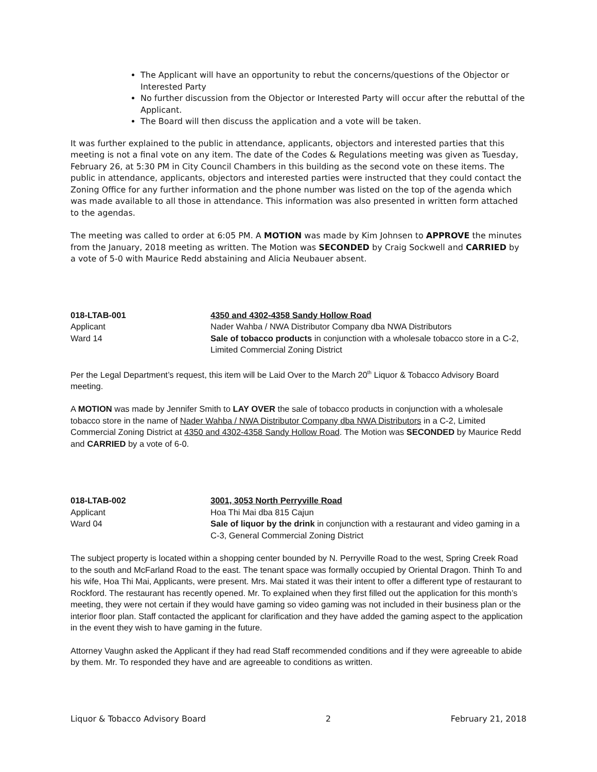The Applicant will have an opportunity to rebut the concerns/questions of the Objector or Interested Party
No further discussion from the Objector or Interested Party will occur after the rebuttal of the Applicant.
The Board will then discuss the application and a vote will be taken.
It was further explained to the public in attendance, applicants, objectors and interested parties that this meeting is not a final vote on any item. The date of the Codes & Regulations meeting was given as Tuesday, February 26, at 5:30 PM in City Council Chambers in this building as the second vote on these items. The public in attendance, applicants, objectors and interested parties were instructed that they could contact the Zoning Office for any further information and the phone number was listed on the top of the agenda which was made available to all those in attendance. This information was also presented in written form attached to the agendas.
The meeting was called to order at 6:05 PM. A MOTION was made by Kim Johnsen to APPROVE the minutes from the January, 2018 meeting as written. The Motion was SECONDED by Craig Sockwell and CARRIED by a vote of 5-0 with Maurice Redd abstaining and Alicia Neubauer absent.
018-LTAB-001
Applicant
Ward 14
4350 and 4302-4358 Sandy Hollow Road
Nader Wahba / NWA Distributor Company dba NWA Distributors
Sale of tobacco products in conjunction with a wholesale tobacco store in a C-2, Limited Commercial Zoning District
Per the Legal Department’s request, this item will be Laid Over to the March 20<sup>th</sup> Liquor & Tobacco Advisory Board meeting.
A MOTION was made by Jennifer Smith to LAY OVER the sale of tobacco products in conjunction with a wholesale tobacco store in the name of Nader Wahba / NWA Distributor Company dba NWA Distributors in a C-2, Limited Commercial Zoning District at 4350 and 4302-4358 Sandy Hollow Road. The Motion was SECONDED by Maurice Redd and CARRIED by a vote of 6-0.
018-LTAB-002
Applicant
Ward 04
3001, 3053 North Perryville Road
Hoa Thi Mai dba 815 Cajun
Sale of liquor by the drink in conjunction with a restaurant and video gaming in a C-3, General Commercial Zoning District
The subject property is located within a shopping center bounded by N. Perryville Road to the west, Spring Creek Road to the south and McFarland Road to the east. The tenant space was formally occupied by Oriental Dragon. Thinh To and his wife, Hoa Thi Mai, Applicants, were present. Mrs. Mai stated it was their intent to offer a different type of restaurant to Rockford. The restaurant has recently opened. Mr. To explained when they first filled out the application for this month’s meeting, they were not certain if they would have gaming so video gaming was not included in their business plan or the interior floor plan. Staff contacted the applicant for clarification and they have added the gaming aspect to the application in the event they wish to have gaming in the future.
Attorney Vaughn asked the Applicant if they had read Staff recommended conditions and if they were agreeable to abide by them. Mr. To responded they have and are agreeable to conditions as written.
Liquor & Tobacco Advisory Board 2 February 21, 2018